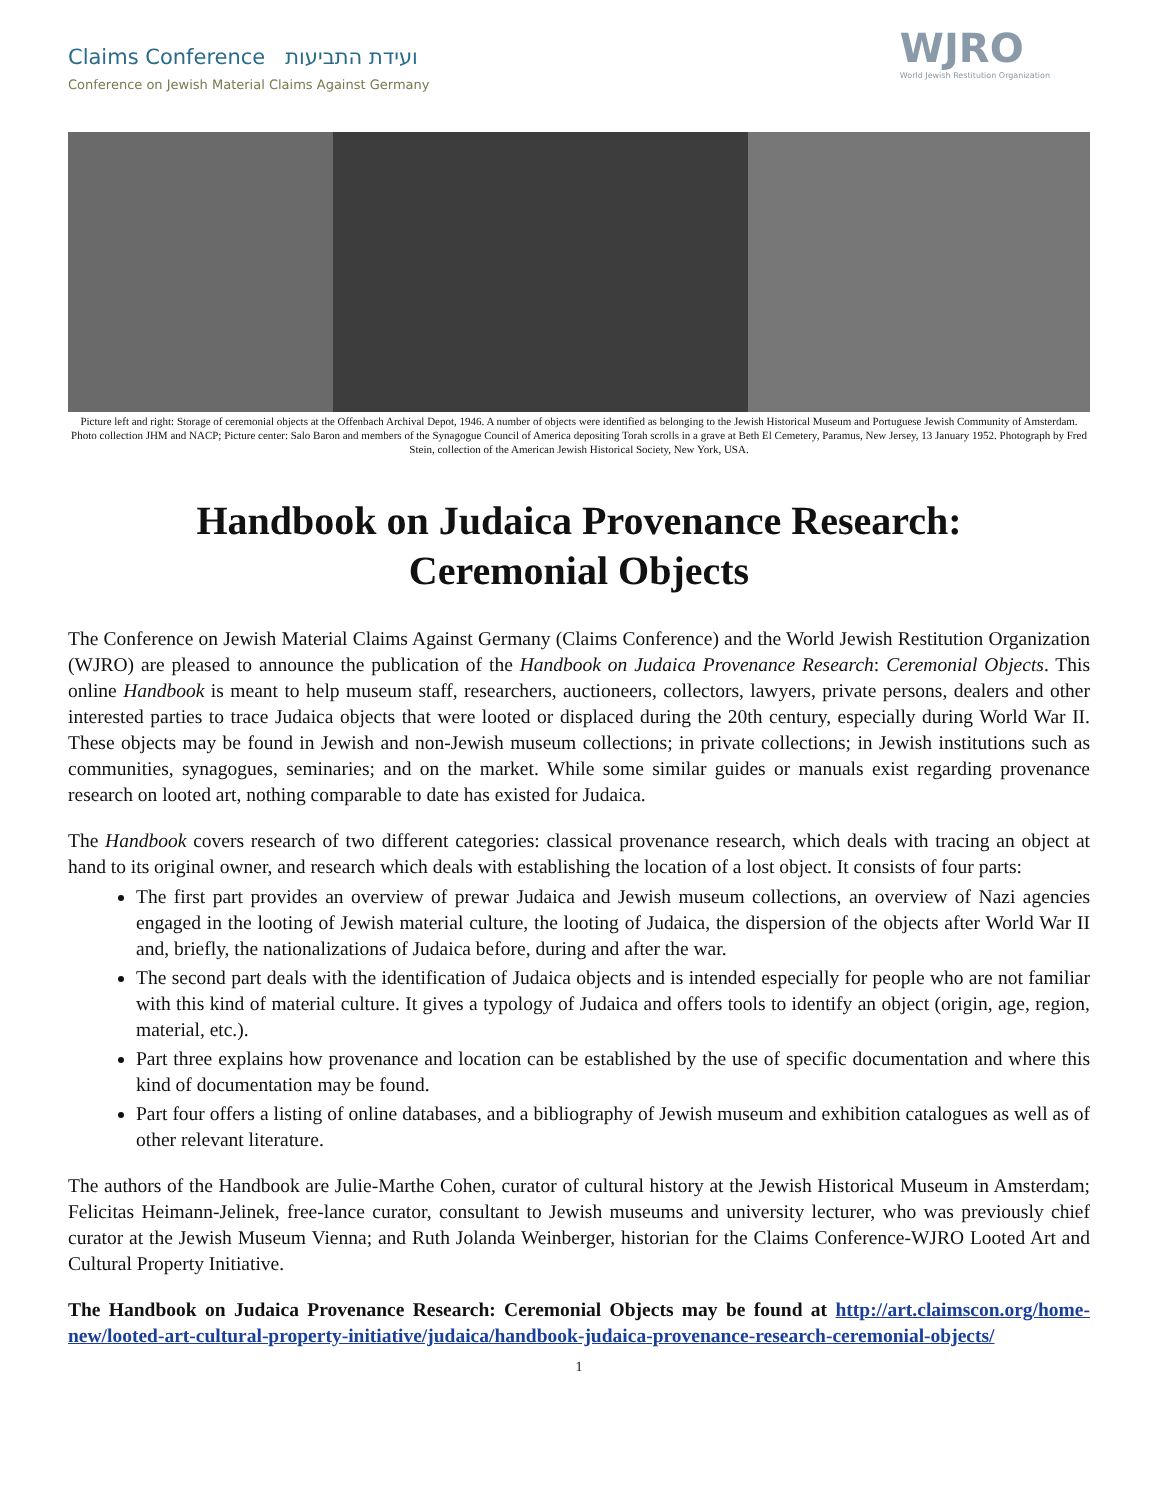Claims Conference ועידת התביעות
Conference on Jewish Material Claims Against Germany
WJRO
World Jewish Restitution Organization
Picture left and right: Storage of ceremonial objects at the Offenbach Archival Depot, 1946. A number of objects were identified as belonging to the Jewish Historical Museum and Portuguese Jewish Community of Amsterdam. Photo collection JHM and NACP; Picture center: Salo Baron and members of the Synagogue Council of America depositing Torah scrolls in a grave at Beth El Cemetery, Paramus, New Jersey, 13 January 1952. Photograph by Fred Stein, collection of the American Jewish Historical Society, New York, USA.
Handbook on Judaica Provenance Research:
Ceremonial Objects
The Conference on Jewish Material Claims Against Germany (Claims Conference) and the World Jewish Restitution Organization (WJRO) are pleased to announce the publication of the Handbook on Judaica Provenance Research: Ceremonial Objects. This online Handbook is meant to help museum staff, researchers, auctioneers, collectors, lawyers, private persons, dealers and other interested parties to trace Judaica objects that were looted or displaced during the 20th century, especially during World War II. These objects may be found in Jewish and non-Jewish museum collections; in private collections; in Jewish institutions such as communities, synagogues, seminaries; and on the market. While some similar guides or manuals exist regarding provenance research on looted art, nothing comparable to date has existed for Judaica.
The Handbook covers research of two different categories: classical provenance research, which deals with tracing an object at hand to its original owner, and research which deals with establishing the location of a lost object. It consists of four parts:
The first part provides an overview of prewar Judaica and Jewish museum collections, an overview of Nazi agencies engaged in the looting of Jewish material culture, the looting of Judaica, the dispersion of the objects after World War II and, briefly, the nationalizations of Judaica before, during and after the war.
The second part deals with the identification of Judaica objects and is intended especially for people who are not familiar with this kind of material culture. It gives a typology of Judaica and offers tools to identify an object (origin, age, region, material, etc.).
Part three explains how provenance and location can be established by the use of specific documentation and where this kind of documentation may be found.
Part four offers a listing of online databases, and a bibliography of Jewish museum and exhibition catalogues as well as of other relevant literature.
The authors of the Handbook are Julie-Marthe Cohen, curator of cultural history at the Jewish Historical Museum in Amsterdam; Felicitas Heimann-Jelinek, free-lance curator, consultant to Jewish museums and university lecturer, who was previously chief curator at the Jewish Museum Vienna; and Ruth Jolanda Weinberger, historian for the Claims Conference-WJRO Looted Art and Cultural Property Initiative.
The Handbook on Judaica Provenance Research: Ceremonial Objects may be found at http://art.claimscon.org/home-new/looted-art-cultural-property-initiative/judaica/handbook-judaica-provenance-research-ceremonial-objects/
1